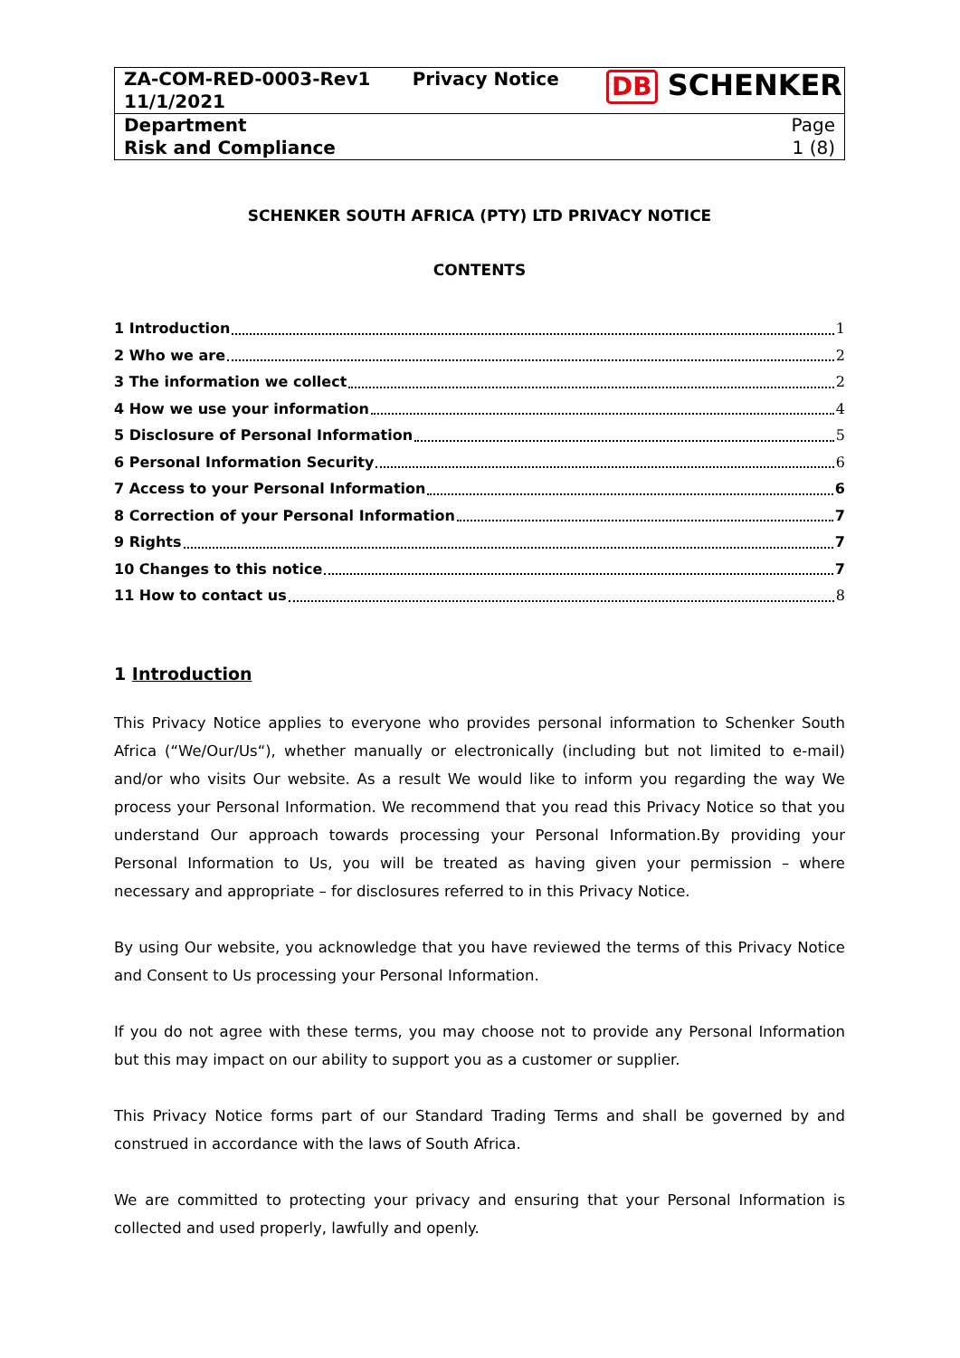| ZA-COM-RED-0003-Rev1 11/1/2021 | Privacy Notice | DB SCHENKER |
| Department Risk and Compliance | | Page 1 (8) |
SCHENKER SOUTH AFRICA (PTY) LTD PRIVACY NOTICE
CONTENTS
1 Introduction 1
2 Who we are 2
3 The information we collect 2
4 How we use your information 4
5 Disclosure of Personal Information 5
6 Personal Information Security 6
7 Access to your Personal Information 6
8 Correction of your Personal Information 7
9 Rights 7
10 Changes to this notice 7
11 How to contact us 8
1 Introduction
This Privacy Notice applies to everyone who provides personal information to Schenker South Africa (“We/Our/Us“), whether manually or electronically (including but not limited to e-mail) and/or who visits Our website. As a result We would like to inform you regarding the way We process your Personal Information. We recommend that you read this Privacy Notice so that you understand Our approach towards processing your Personal Information.By providing your Personal Information to Us, you will be treated as having given your permission – where necessary and appropriate – for disclosures referred to in this Privacy Notice.
By using Our website, you acknowledge that you have reviewed the terms of this Privacy Notice and Consent to Us processing your Personal Information.
If you do not agree with these terms, you may choose not to provide any Personal Information but this may impact on our ability to support you as a customer or supplier.
This Privacy Notice forms part of our Standard Trading Terms and shall be governed by and construed in accordance with the laws of South Africa.
We are committed to protecting your privacy and ensuring that your Personal Information is collected and used properly, lawfully and openly.